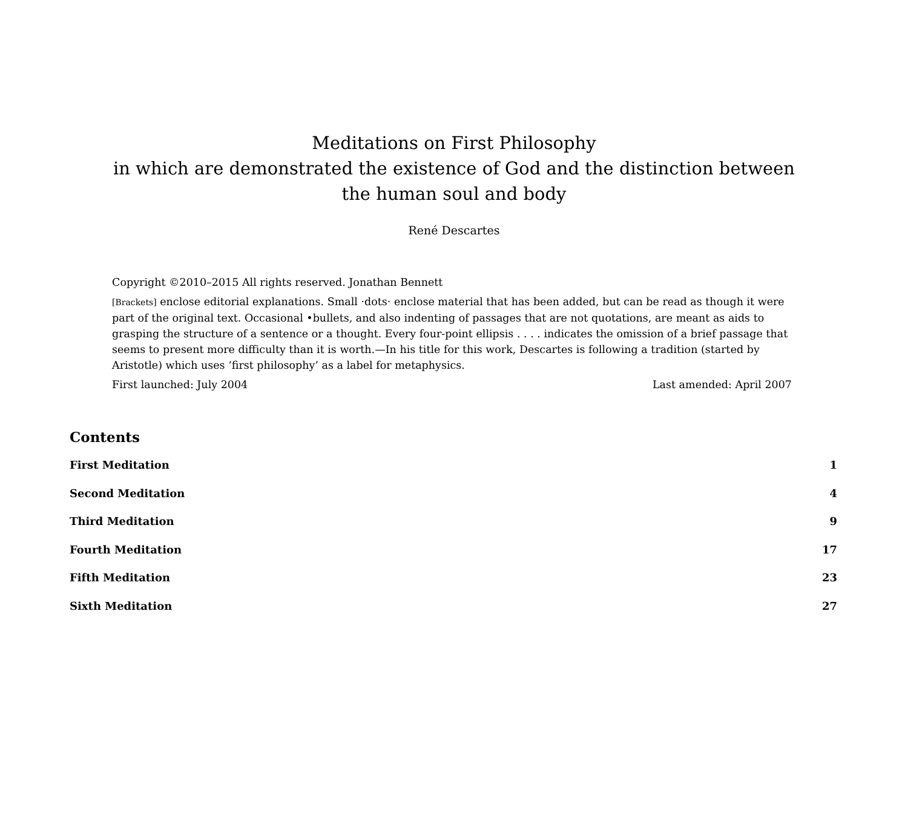Meditations on First Philosophy
in which are demonstrated the existence of God and the distinction between
the human soul and body
René Descartes
Copyright ©2010–2015 All rights reserved. Jonathan Bennett
[Brackets] enclose editorial explanations. Small ·dots· enclose material that has been added, but can be read as though it were part of the original text. Occasional •bullets, and also indenting of passages that are not quotations, are meant as aids to grasping the structure of a sentence or a thought. Every four-point ellipsis . . . . indicates the omission of a brief passage that seems to present more difficulty than it is worth.—In his title for this work, Descartes is following a tradition (started by Aristotle) which uses ‘first philosophy’ as a label for metaphysics.
First launched: July 2004 Last amended: April 2007
Contents
First Meditation 1
Second Meditation 4
Third Meditation 9
Fourth Meditation 17
Fifth Meditation 23
Sixth Meditation 27